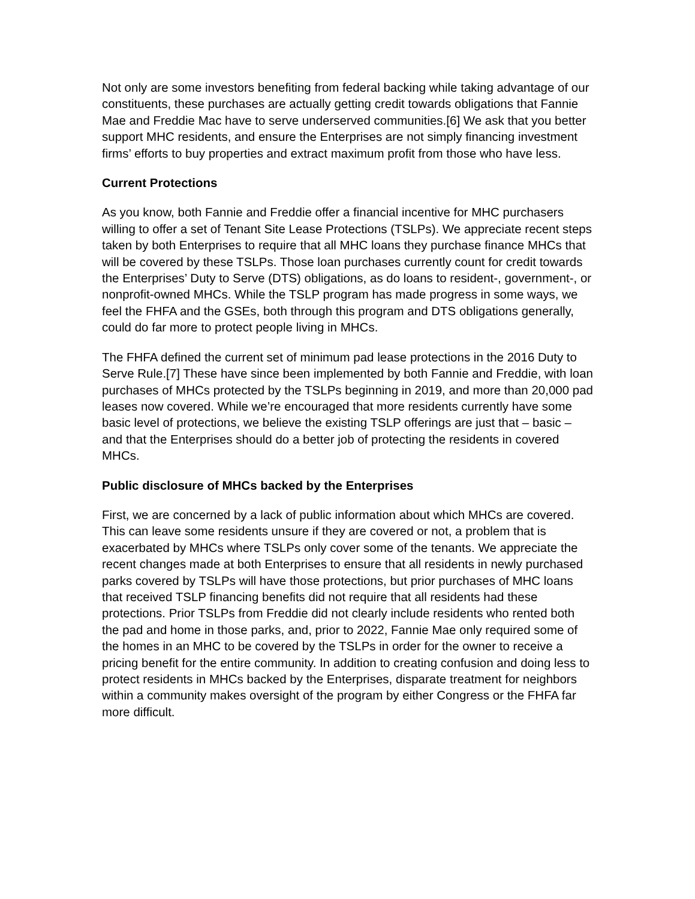Not only are some investors benefiting from federal backing while taking advantage of our constituents, these purchases are actually getting credit towards obligations that Fannie Mae and Freddie Mac have to serve underserved communities.[6] We ask that you better support MHC residents, and ensure the Enterprises are not simply financing investment firms’ efforts to buy properties and extract maximum profit from those who have less.
Current Protections
As you know, both Fannie and Freddie offer a financial incentive for MHC purchasers willing to offer a set of Tenant Site Lease Protections (TSLPs). We appreciate recent steps taken by both Enterprises to require that all MHC loans they purchase finance MHCs that will be covered by these TSLPs. Those loan purchases currently count for credit towards the Enterprises’ Duty to Serve (DTS) obligations, as do loans to resident-, government-, or nonprofit-owned MHCs. While the TSLP program has made progress in some ways, we feel the FHFA and the GSEs, both through this program and DTS obligations generally, could do far more to protect people living in MHCs.
The FHFA defined the current set of minimum pad lease protections in the 2016 Duty to Serve Rule.[7] These have since been implemented by both Fannie and Freddie, with loan purchases of MHCs protected by the TSLPs beginning in 2019, and more than 20,000 pad leases now covered. While we’re encouraged that more residents currently have some basic level of protections, we believe the existing TSLP offerings are just that – basic – and that the Enterprises should do a better job of protecting the residents in covered MHCs.
Public disclosure of MHCs backed by the Enterprises
First, we are concerned by a lack of public information about which MHCs are covered. This can leave some residents unsure if they are covered or not, a problem that is exacerbated by MHCs where TSLPs only cover some of the tenants. We appreciate the recent changes made at both Enterprises to ensure that all residents in newly purchased parks covered by TSLPs will have those protections, but prior purchases of MHC loans that received TSLP financing benefits did not require that all residents had these protections. Prior TSLPs from Freddie did not clearly include residents who rented both the pad and home in those parks, and, prior to 2022, Fannie Mae only required some of the homes in an MHC to be covered by the TSLPs in order for the owner to receive a pricing benefit for the entire community. In addition to creating confusion and doing less to protect residents in MHCs backed by the Enterprises, disparate treatment for neighbors within a community makes oversight of the program by either Congress or the FHFA far more difficult.